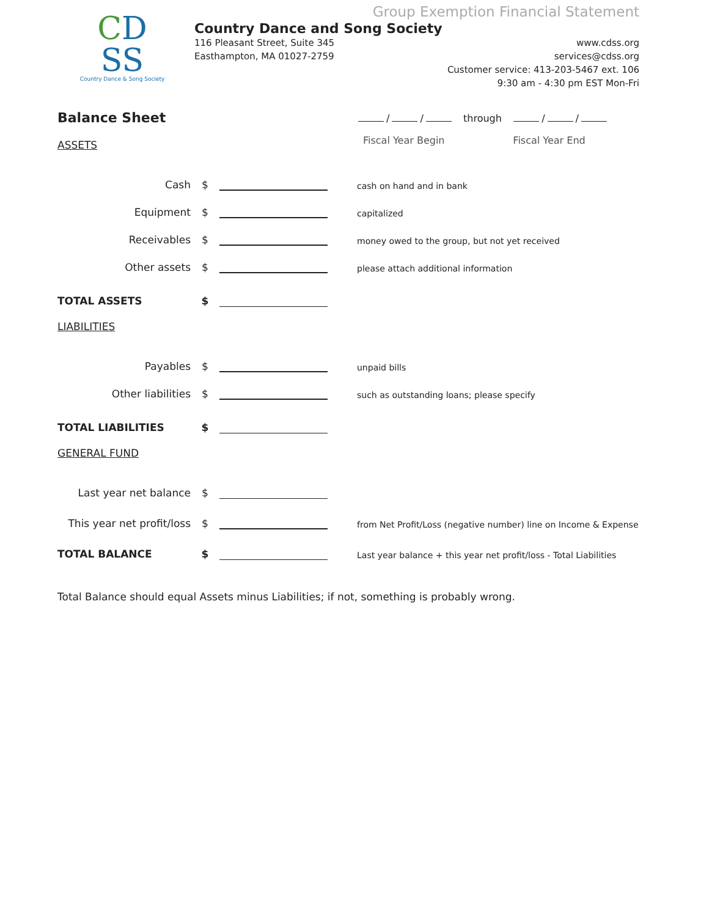CD
SS
Country Dance & Song Society
Group Exemption Financial Statement
Country Dance and Song Society
116 Pleasant Street, Suite 345
Easthampton, MA 01027-2759
www.cdss.org
services@cdss.org
Customer service: 413-203-5467 ext. 106
9:30 am - 4:30 pm EST Mon-Fri
Balance Sheet
/ / through / /
Fiscal Year Begin Fiscal Year End
ASSETS
Cash
$
cash on hand and in bank
Equipment
$
capitalized
Receivables
$
money owed to the group, but not yet received
Other assets
$
please attach additional information
TOTAL ASSETS
$
LIABILITIES
Payables
$
unpaid bills
Other liabilities
$
such as outstanding loans; please specify
TOTAL LIABILITIES
$
GENERAL FUND
Last year net balance
$
This year net profit/loss
$
from Net Profit/Loss (negative number) line on Income & Expense
TOTAL BALANCE
$
Last year balance + this year net profit/loss - Total Liabilities
Total Balance should equal Assets minus Liabilities; if not, something is probably wrong.